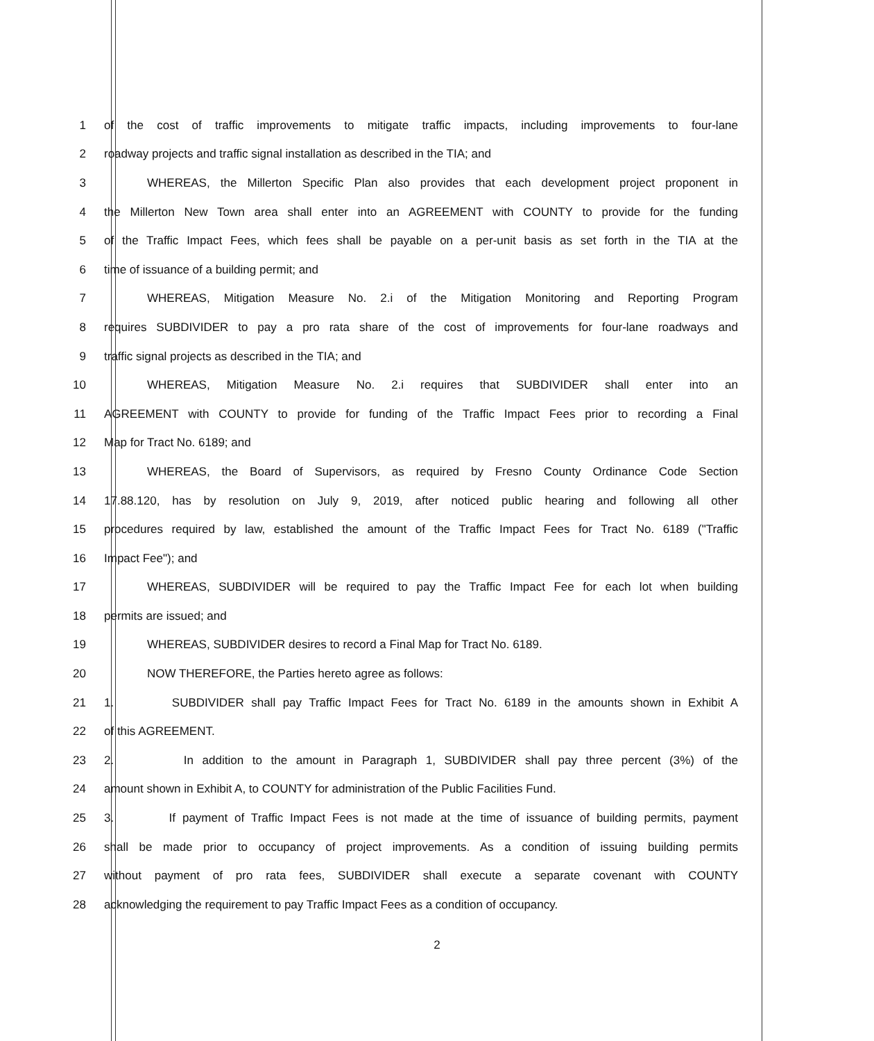1 of the cost of traffic improvements to mitigate traffic impacts, including improvements to four-lane
2 roadway projects and traffic signal installation as described in the TIA; and
3 WHEREAS, the Millerton Specific Plan also provides that each development project proponent in
4 the Millerton New Town area shall enter into an AGREEMENT with COUNTY to provide for the funding
5 of the Traffic Impact Fees, which fees shall be payable on a per-unit basis as set forth in the TIA at the
6 time of issuance of a building permit; and
7 WHEREAS, Mitigation Measure No. 2.i of the Mitigation Monitoring and Reporting Program
8 requires SUBDIVIDER to pay a pro rata share of the cost of improvements for four-lane roadways and
9 traffic signal projects as described in the TIA; and
10 WHEREAS, Mitigation Measure No. 2.i requires that SUBDIVIDER shall enter into an
11 AGREEMENT with COUNTY to provide for funding of the Traffic Impact Fees prior to recording a Final
12 Map for Tract No. 6189; and
13 WHEREAS, the Board of Supervisors, as required by Fresno County Ordinance Code Section
14 17.88.120, has by resolution on July 9, 2019, after noticed public hearing and following all other
15 procedures required by law, established the amount of the Traffic Impact Fees for Tract No. 6189 ("Traffic
16 Impact Fee"); and
17 WHEREAS, SUBDIVIDER will be required to pay the Traffic Impact Fee for each lot when building
18 permits are issued; and
19 WHEREAS, SUBDIVIDER desires to record a Final Map for Tract No. 6189.
20 NOW THEREFORE, the Parties hereto agree as follows:
21 1. SUBDIVIDER shall pay Traffic Impact Fees for Tract No. 6189 in the amounts shown in Exhibit A
22 of this AGREEMENT.
23 2. In addition to the amount in Paragraph 1, SUBDIVIDER shall pay three percent (3%) of the
24 amount shown in Exhibit A, to COUNTY for administration of the Public Facilities Fund.
25 3. If payment of Traffic Impact Fees is not made at the time of issuance of building permits, payment
26 shall be made prior to occupancy of project improvements. As a condition of issuing building permits
27 without payment of pro rata fees, SUBDIVIDER shall execute a separate covenant with COUNTY
28 acknowledging the requirement to pay Traffic Impact Fees as a condition of occupancy.
2